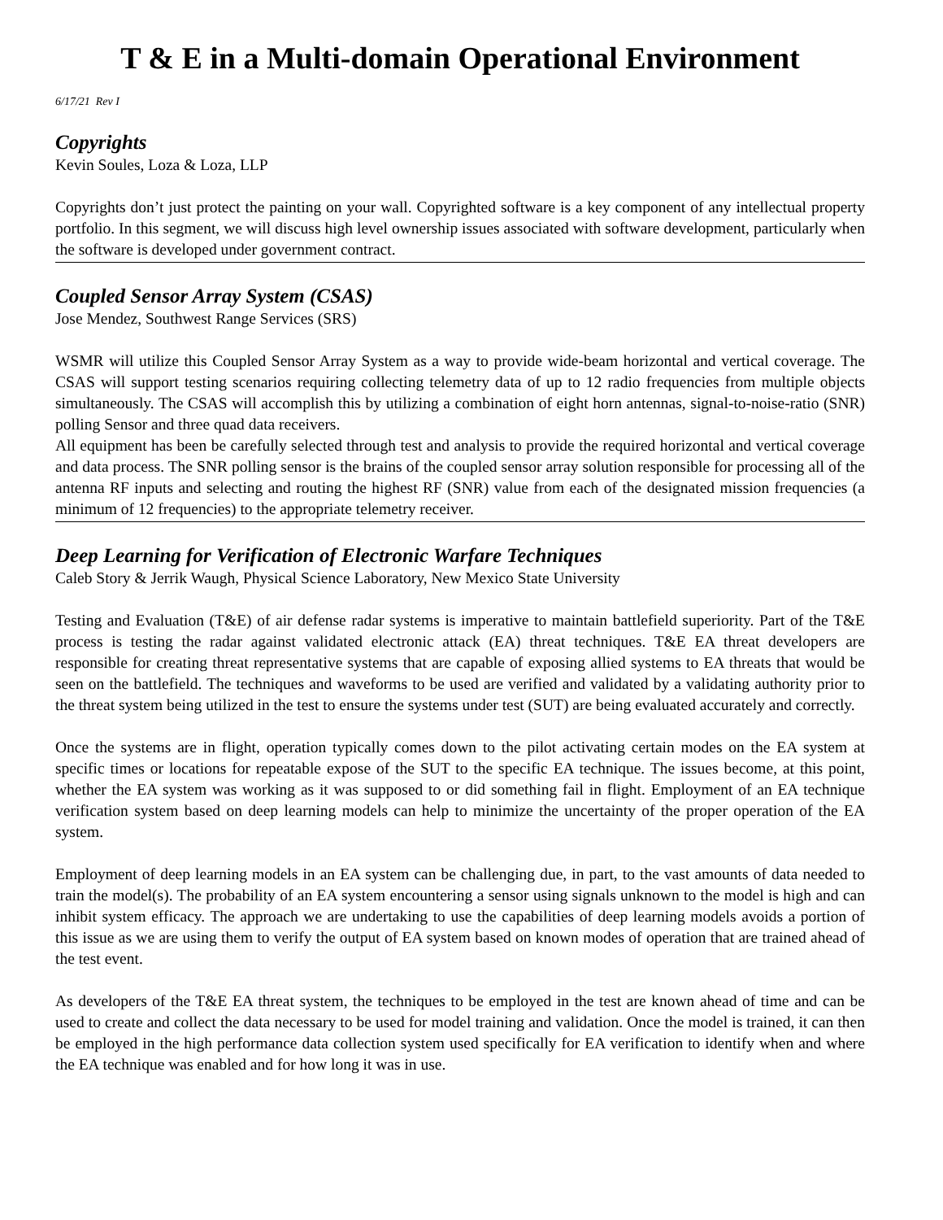T & E in a Multi-domain Operational Environment
6/17/21 Rev I
Copyrights
Kevin Soules, Loza & Loza, LLP
Copyrights don’t just protect the painting on your wall. Copyrighted software is a key component of any intellectual property portfolio. In this segment, we will discuss high level ownership issues associated with software development, particularly when the software is developed under government contract.
Coupled Sensor Array System (CSAS)
Jose Mendez, Southwest Range Services (SRS)
WSMR will utilize this Coupled Sensor Array System as a way to provide wide-beam horizontal and vertical coverage. The CSAS will support testing scenarios requiring collecting telemetry data of up to 12 radio frequencies from multiple objects simultaneously. The CSAS will accomplish this by utilizing a combination of eight horn antennas, signal-to-noise-ratio (SNR) polling Sensor and three quad data receivers.
All equipment has been be carefully selected through test and analysis to provide the required horizontal and vertical coverage and data process. The SNR polling sensor is the brains of the coupled sensor array solution responsible for processing all of the antenna RF inputs and selecting and routing the highest RF (SNR) value from each of the designated mission frequencies (a minimum of 12 frequencies) to the appropriate telemetry receiver.
Deep Learning for Verification of Electronic Warfare Techniques
Caleb Story & Jerrik Waugh, Physical Science Laboratory, New Mexico State University
Testing and Evaluation (T&E) of air defense radar systems is imperative to maintain battlefield superiority. Part of the T&E process is testing the radar against validated electronic attack (EA) threat techniques. T&E EA threat developers are responsible for creating threat representative systems that are capable of exposing allied systems to EA threats that would be seen on the battlefield. The techniques and waveforms to be used are verified and validated by a validating authority prior to the threat system being utilized in the test to ensure the systems under test (SUT) are being evaluated accurately and correctly.
Once the systems are in flight, operation typically comes down to the pilot activating certain modes on the EA system at specific times or locations for repeatable expose of the SUT to the specific EA technique. The issues become, at this point, whether the EA system was working as it was supposed to or did something fail in flight. Employment of an EA technique verification system based on deep learning models can help to minimize the uncertainty of the proper operation of the EA system.
Employment of deep learning models in an EA system can be challenging due, in part, to the vast amounts of data needed to train the model(s). The probability of an EA system encountering a sensor using signals unknown to the model is high and can inhibit system efficacy. The approach we are undertaking to use the capabilities of deep learning models avoids a portion of this issue as we are using them to verify the output of EA system based on known modes of operation that are trained ahead of the test event.
As developers of the T&E EA threat system, the techniques to be employed in the test are known ahead of time and can be used to create and collect the data necessary to be used for model training and validation. Once the model is trained, it can then be employed in the high performance data collection system used specifically for EA verification to identify when and where the EA technique was enabled and for how long it was in use.